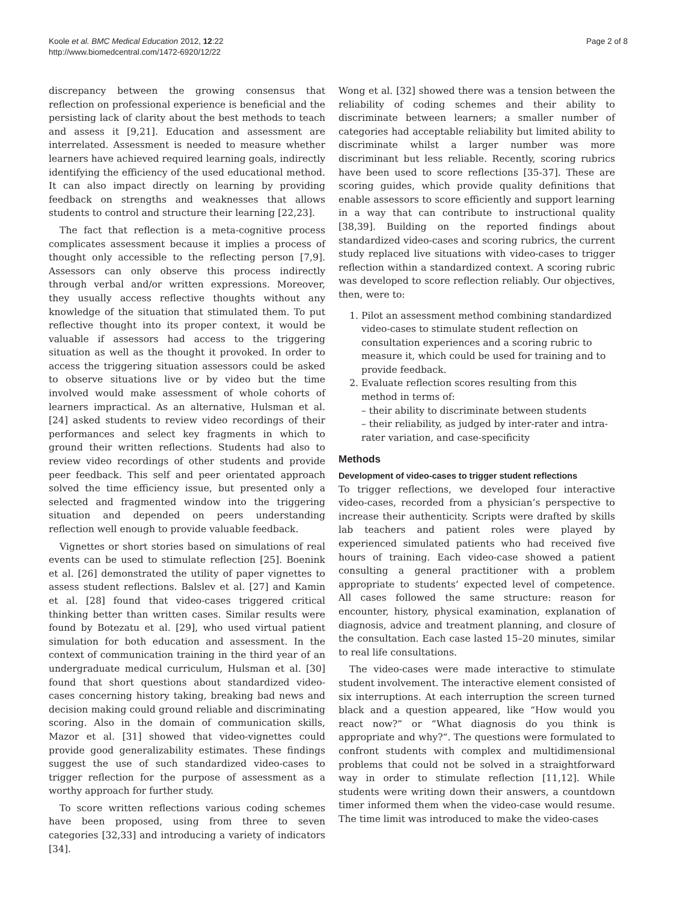Koole et al. BMC Medical Education 2012, 12:22
http://www.biomedcentral.com/1472-6920/12/22
Page 2 of 8
discrepancy between the growing consensus that reflection on professional experience is beneficial and the persisting lack of clarity about the best methods to teach and assess it [9,21]. Education and assessment are interrelated. Assessment is needed to measure whether learners have achieved required learning goals, indirectly identifying the efficiency of the used educational method. It can also impact directly on learning by providing feedback on strengths and weaknesses that allows students to control and structure their learning [22,23].
The fact that reflection is a meta-cognitive process complicates assessment because it implies a process of thought only accessible to the reflecting person [7,9]. Assessors can only observe this process indirectly through verbal and/or written expressions. Moreover, they usually access reflective thoughts without any knowledge of the situation that stimulated them. To put reflective thought into its proper context, it would be valuable if assessors had access to the triggering situation as well as the thought it provoked. In order to access the triggering situation assessors could be asked to observe situations live or by video but the time involved would make assessment of whole cohorts of learners impractical. As an alternative, Hulsman et al. [24] asked students to review video recordings of their performances and select key fragments in which to ground their written reflections. Students had also to review video recordings of other students and provide peer feedback. This self and peer orientated approach solved the time efficiency issue, but presented only a selected and fragmented window into the triggering situation and depended on peers understanding reflection well enough to provide valuable feedback.
Vignettes or short stories based on simulations of real events can be used to stimulate reflection [25]. Boenink et al. [26] demonstrated the utility of paper vignettes to assess student reflections. Balslev et al. [27] and Kamin et al. [28] found that video-cases triggered critical thinking better than written cases. Similar results were found by Botezatu et al. [29], who used virtual patient simulation for both education and assessment. In the context of communication training in the third year of an undergraduate medical curriculum, Hulsman et al. [30] found that short questions about standardized video-cases concerning history taking, breaking bad news and decision making could ground reliable and discriminating scoring. Also in the domain of communication skills, Mazor et al. [31] showed that video-vignettes could provide good generalizability estimates. These findings suggest the use of such standardized video-cases to trigger reflection for the purpose of assessment as a worthy approach for further study.
To score written reflections various coding schemes have been proposed, using from three to seven categories [32,33] and introducing a variety of indicators [34].
Wong et al. [32] showed there was a tension between the reliability of coding schemes and their ability to discriminate between learners; a smaller number of categories had acceptable reliability but limited ability to discriminate whilst a larger number was more discriminant but less reliable. Recently, scoring rubrics have been used to score reflections [35-37]. These are scoring guides, which provide quality definitions that enable assessors to score efficiently and support learning in a way that can contribute to instructional quality [38,39]. Building on the reported findings about standardized video-cases and scoring rubrics, the current study replaced live situations with video-cases to trigger reflection within a standardized context. A scoring rubric was developed to score reflection reliably. Our objectives, then, were to:
1. Pilot an assessment method combining standardized video-cases to stimulate student reflection on consultation experiences and a scoring rubric to measure it, which could be used for training and to provide feedback.
2. Evaluate reflection scores resulting from this method in terms of:
– their ability to discriminate between students
– their reliability, as judged by inter-rater and intra-rater variation, and case-specificity
Methods
Development of video-cases to trigger student reflections
To trigger reflections, we developed four interactive video-cases, recorded from a physician’s perspective to increase their authenticity. Scripts were drafted by skills lab teachers and patient roles were played by experienced simulated patients who had received five hours of training. Each video-case showed a patient consulting a general practitioner with a problem appropriate to students’ expected level of competence. All cases followed the same structure: reason for encounter, history, physical examination, explanation of diagnosis, advice and treatment planning, and closure of the consultation. Each case lasted 15–20 minutes, similar to real life consultations.
The video-cases were made interactive to stimulate student involvement. The interactive element consisted of six interruptions. At each interruption the screen turned black and a question appeared, like “How would you react now?” or “What diagnosis do you think is appropriate and why?“. The questions were formulated to confront students with complex and multidimensional problems that could not be solved in a straightforward way in order to stimulate reflection [11,12]. While students were writing down their answers, a countdown timer informed them when the video-case would resume. The time limit was introduced to make the video-cases